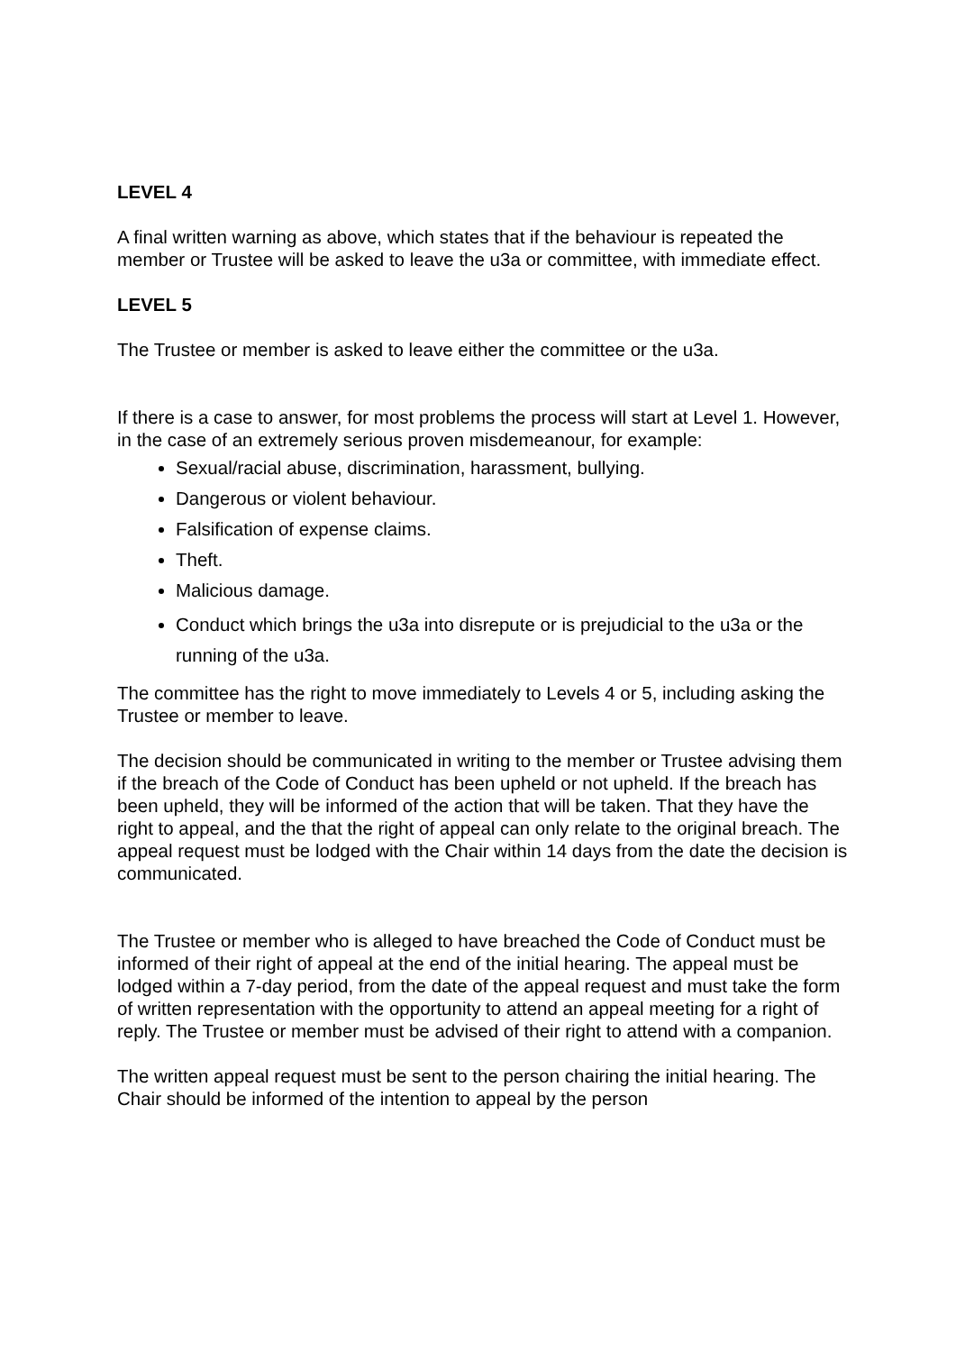LEVEL 4
A final written warning as above, which states that if the behaviour is repeated the member or Trustee will be asked to leave the u3a or committee, with immediate effect.
LEVEL 5
The Trustee or member is asked to leave either the committee or the u3a.
If there is a case to answer, for most problems the process will start at Level 1. However, in the case of an extremely serious proven misdemeanour, for example:
Sexual/racial abuse, discrimination, harassment, bullying.
Dangerous or violent behaviour.
Falsification of expense claims.
Theft.
Malicious damage.
Conduct which brings the u3a into disrepute or is prejudicial to the u3a or the running of the u3a.
The committee has the right to move immediately to Levels 4 or 5, including asking the Trustee or member to leave.
The decision should be communicated in writing to the member or Trustee advising them if the breach of the Code of Conduct has been upheld or not upheld. If the breach has been upheld, they will be informed of the action that will be taken. That they have the right to appeal, and the that the right of appeal can only relate to the original breach. The appeal request must be lodged with the Chair within 14 days from the date the decision is communicated.
The Trustee or member who is alleged to have breached the Code of Conduct must be informed of their right of appeal at the end of the initial hearing. The appeal must be lodged within a 7-day period, from the date of the appeal request and must take the form of written representation with the opportunity to attend an appeal meeting for a right of reply. The Trustee or member must be advised of their right to attend with a companion.
The written appeal request must be sent to the person chairing the initial hearing. The Chair should be informed of the intention to appeal by the person